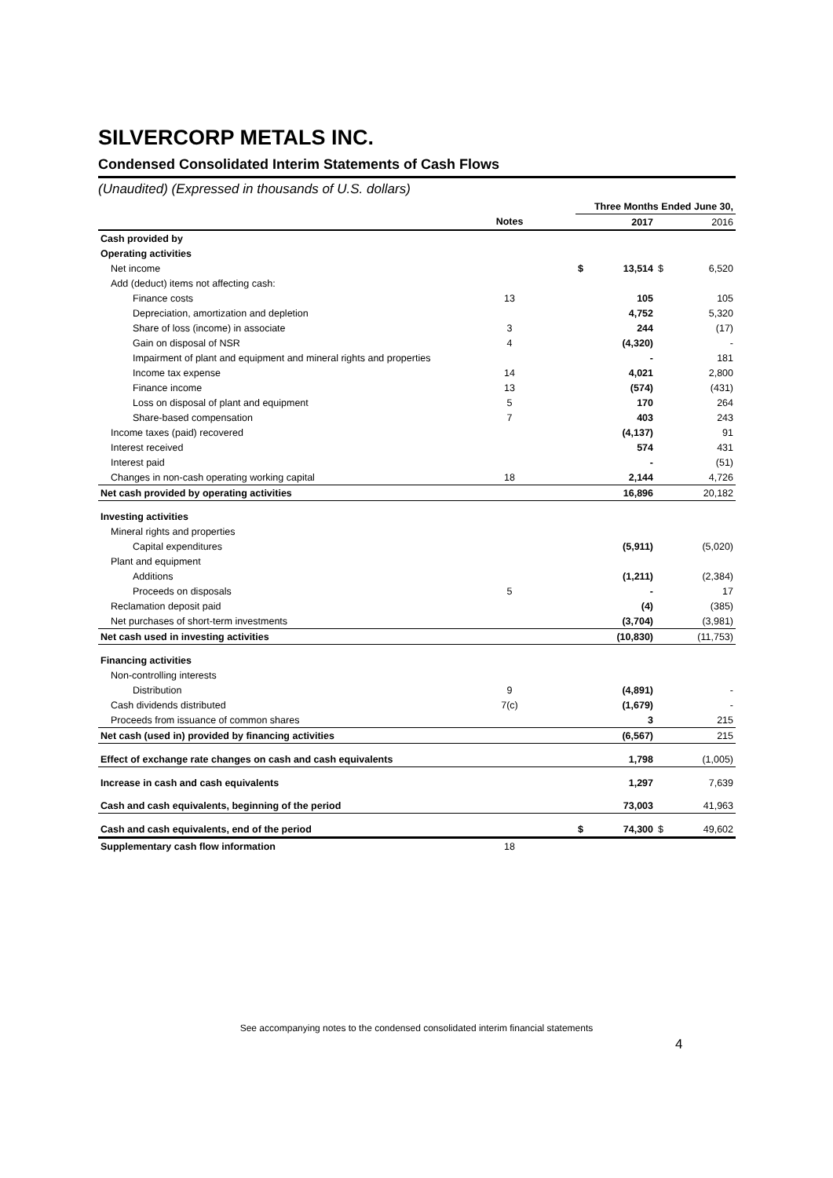SILVERCORP METALS INC.
Condensed Consolidated Interim Statements of Cash Flows
(Unaudited) (Expressed in thousands of U.S. dollars)
| | | | Three Months Ended June 30, | | | |
| | Notes | | | 2017 | | 2016 |
| Cash provided by | | | | | | |
| Operating activities | | | | | | |
| Net income | | | $ | 13,514 | $ | 6,520 |
| Add (deduct) items not affecting cash: | | | | | | |
| Finance costs | 13 | | | 105 | | 105 |
| Depreciation, amortization and depletion | | | | 4,752 | | 5,320 |
| Share of loss (income) in associate | 3 | | | 244 | | (17) |
| Gain on disposal of NSR | 4 | | | (4,320) | | - |
| Impairment of plant and equipment and mineral rights and properties | | | | - | | 181 |
| Income tax expense | 14 | | | 4,021 | | 2,800 |
| Finance income | 13 | | | (574) | | (431) |
| Loss on disposal of plant and equipment | 5 | | | 170 | | 264 |
| Share-based compensation | 7 | | | 403 | | 243 |
| Income taxes (paid) recovered | | | | (4,137) | | 91 |
| Interest received | | | | 574 | | 431 |
| Interest paid | | | | - | | (51) |
| Changes in non-cash operating working capital | 18 | | | 2,144 | | 4,726 |
| Net cash provided by operating activities | | | | 16,896 | | 20,182 |
| Investing activities | | | | | | |
| Mineral rights and properties | | | | | | |
| Capital expenditures | | | | (5,911) | | (5,020) |
| Plant and equipment | | | | | | |
| Additions | | | | (1,211) | | (2,384) |
| Proceeds on disposals | 5 | | | - | | 17 |
| Reclamation deposit paid | | | | (4) | | (385) |
| Net purchases of short-term investments | | | | (3,704) | | (3,981) |
| Net cash used in investing activities | | | | (10,830) | | (11,753) |
| Financing activities | | | | | | |
| Non-controlling interests | | | | | | |
| Distribution | 9 | | | (4,891) | | - |
| Cash dividends distributed | 7(c) | | | (1,679) | | - |
| Proceeds from issuance of common shares | | | | 3 | | 215 |
| Net cash (used in) provided by financing activities | | | | (6,567) | | 215 |
| Effect of exchange rate changes on cash and cash equivalents | | | | 1,798 | | (1,005) |
| Increase in cash and cash equivalents | | | | 1,297 | | 7,639 |
| Cash and cash equivalents, beginning of the period | | | | 73,003 | | 41,963 |
| Cash and cash equivalents, end of the period | | | $ | 74,300 | $ | 49,602 |
| Supplementary cash flow information | 18 | | | | | |
See accompanying notes to the condensed consolidated interim financial statements
4